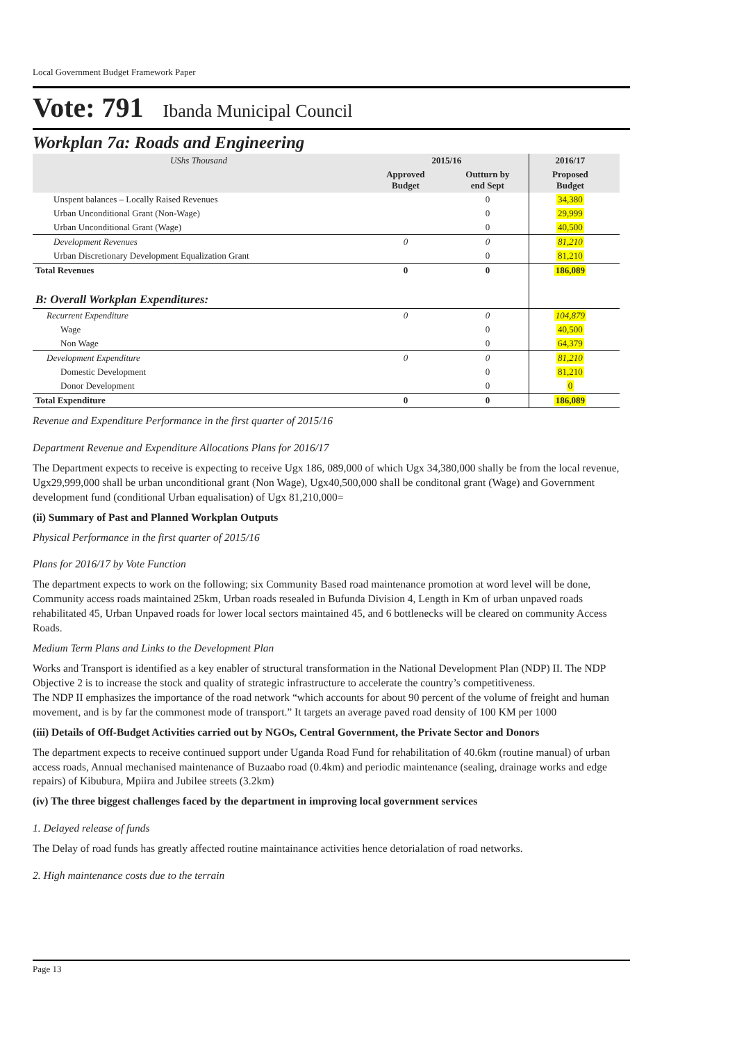Local Government Budget Framework Paper
Vote: 791 Ibanda Municipal Council
Workplan 7a: Roads and Engineering
| UShs Thousand | 2015/16 | | 2016/17 | |
| | Approved Budget | Outturn by end Sept | Proposed Budget | |
| Unspent balances – Locally Raised Revenues | | 0 | 34,380 | |
| Urban Unconditional Grant (Non-Wage) | | 0 | 29,999 | |
| Urban Unconditional Grant (Wage) | | 0 | 40,500 | |
| Development Revenues | 0 | 0 | 81,210 | |
| Urban Discretionary Development Equalization Grant | | 0 | 81,210 | |
| Total Revenues | 0 | 0 | 186,089 | |
| B: Overall Workplan Expenditures: | | | | |
| Recurrent Expenditure | 0 | 0 | 104,879 | |
| Wage | | 0 | 40,500 | |
| Non Wage | | 0 | 64,379 | |
| Development Expenditure | 0 | 0 | 81,210 | |
| Domestic Development | | 0 | 81,210 | |
| Donor Development | | 0 | 0 | |
| Total Expenditure | 0 | 0 | 186,089 | |
Revenue and Expenditure Performance in the first quarter of 2015/16
Department Revenue and Expenditure Allocations Plans for 2016/17
The Department expects to receive is expecting to receive Ugx 186, 089,000 of which Ugx 34,380,000 shally be from the local revenue, Ugx29,999,000 shall be urban unconditional grant (Non Wage), Ugx40,500,000 shall be conditonal grant (Wage) and Government development fund (conditional Urban equalisation) of Ugx 81,210,000=
(ii) Summary of Past and Planned Workplan Outputs
Physical Performance in the first quarter of 2015/16
Plans for 2016/17 by Vote Function
The department expects to work on the following; six Community Based road maintenance promotion at word level will be done, Community access roads maintained 25km, Urban roads resealed in Bufunda Division 4, Length in Km of urban unpaved roads rehabilitated 45, Urban Unpaved roads for lower local sectors maintained 45, and 6 bottlenecks will be cleared on community Access Roads.
Medium Term Plans and Links to the Development Plan
Works and Transport is identified as a key enabler of structural transformation in the National Development Plan (NDP) II. The NDP Objective 2 is to increase the stock and quality of strategic infrastructure to accelerate the country’s competitiveness.
The NDP II emphasizes the importance of the road network “which accounts for about 90 percent of the volume of freight and human movement, and is by far the commonest mode of transport.” It targets an average paved road density of 100 KM per 1000
(iii) Details of Off-Budget Activities carried out by NGOs, Central Government, the Private Sector and Donors
The department expects to receive continued support under Uganda Road Fund for rehabilitation of 40.6km (routine manual) of urban access roads, Annual mechanised maintenance of Buzaabo road (0.4km) and periodic maintenance (sealing, drainage works and edge repairs) of Kibubura, Mpiira and Jubilee streets (3.2km)
(iv) The three biggest challenges faced by the department in improving local government services
1. Delayed release of funds
The Delay of road funds has greatly affected routine maintainance activities hence detorialation of road networks.
2. High maintenance costs due to the terrain
Page 13